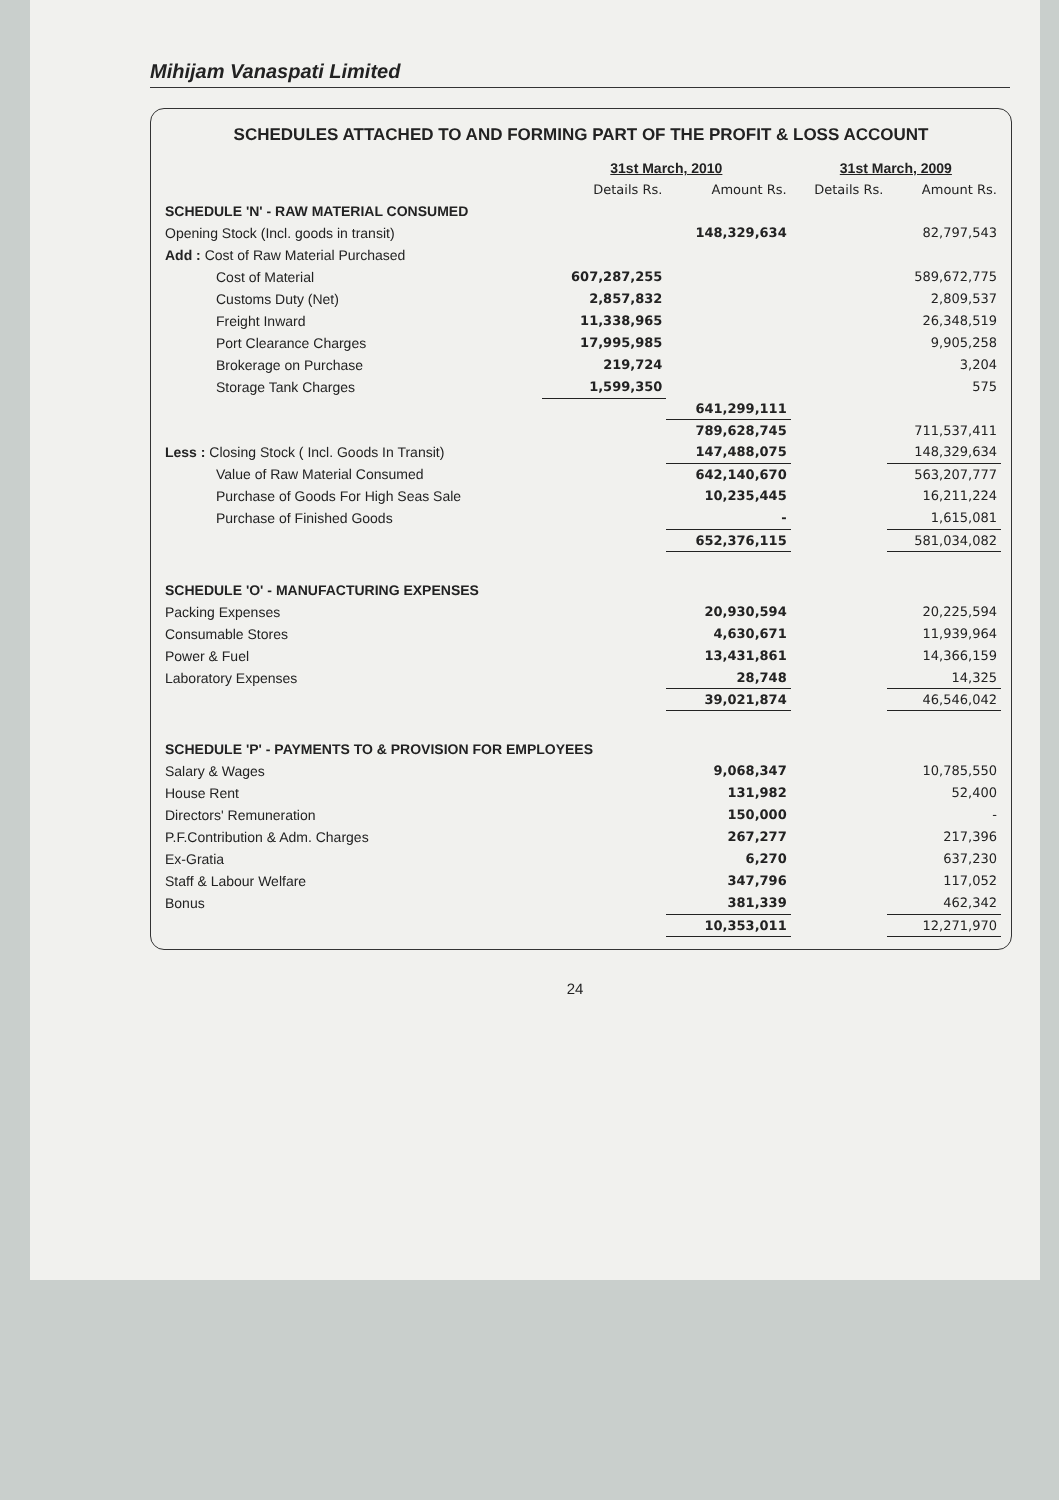Mihijam Vanaspati Limited
SCHEDULES ATTACHED TO AND FORMING PART OF THE PROFIT & LOSS ACCOUNT
| | 31st March, 2010 | | 31st March, 2009 | |
| --- | --- | --- | --- | --- |
| | Details Rs. | Amount Rs. | Details Rs. | Amount Rs. |
| SCHEDULE 'N' - RAW MATERIAL CONSUMED | | | | |
| Opening Stock (Incl. goods in transit) | | 148,329,634 | | 82,797,543 |
| Add : Cost of Raw Material Purchased | | | | |
| Cost of Material | 607,287,255 | | | 589,672,775 |
| Customs Duty (Net) | 2,857,832 | | | 2,809,537 |
| Freight Inward | 11,338,965 | | | 26,348,519 |
| Port Clearance Charges | 17,995,985 | | | 9,905,258 |
| Brokerage on Purchase | 219,724 | | | 3,204 |
| Storage Tank Charges | 1,599,350 | | | 575 |
| | | 641,299,111 | | |
| | | 789,628,745 | | 711,537,411 |
| Less : Closing Stock ( Incl. Goods In Transit) | | 147,488,075 | | 148,329,634 |
| Value of Raw Material Consumed | | 642,140,670 | | 563,207,777 |
| Purchase of Goods For High Seas Sale | | 10,235,445 | | 16,211,224 |
| Purchase of Finished Goods | | - | | 1,615,081 |
| | | 652,376,115 | | 581,034,082 |
| SCHEDULE 'O' - MANUFACTURING EXPENSES | | | | |
| Packing Expenses | | 20,930,594 | | 20,225,594 |
| Consumable Stores | | 4,630,671 | | 11,939,964 |
| Power & Fuel | | 13,431,861 | | 14,366,159 |
| Laboratory Expenses | | 28,748 | | 14,325 |
| | | 39,021,874 | | 46,546,042 |
| SCHEDULE 'P' - PAYMENTS TO & PROVISION FOR EMPLOYEES | | | | |
| Salary & Wages | | 9,068,347 | | 10,785,550 |
| House Rent | | 131,982 | | 52,400 |
| Directors' Remuneration | | 150,000 | | - |
| P.F.Contribution & Adm. Charges | | 267,277 | | 217,396 |
| Ex-Gratia | | 6,270 | | 637,230 |
| Staff & Labour Welfare | | 347,796 | | 117,052 |
| Bonus | | 381,339 | | 462,342 |
| | | 10,353,011 | | 12,271,970 |
24